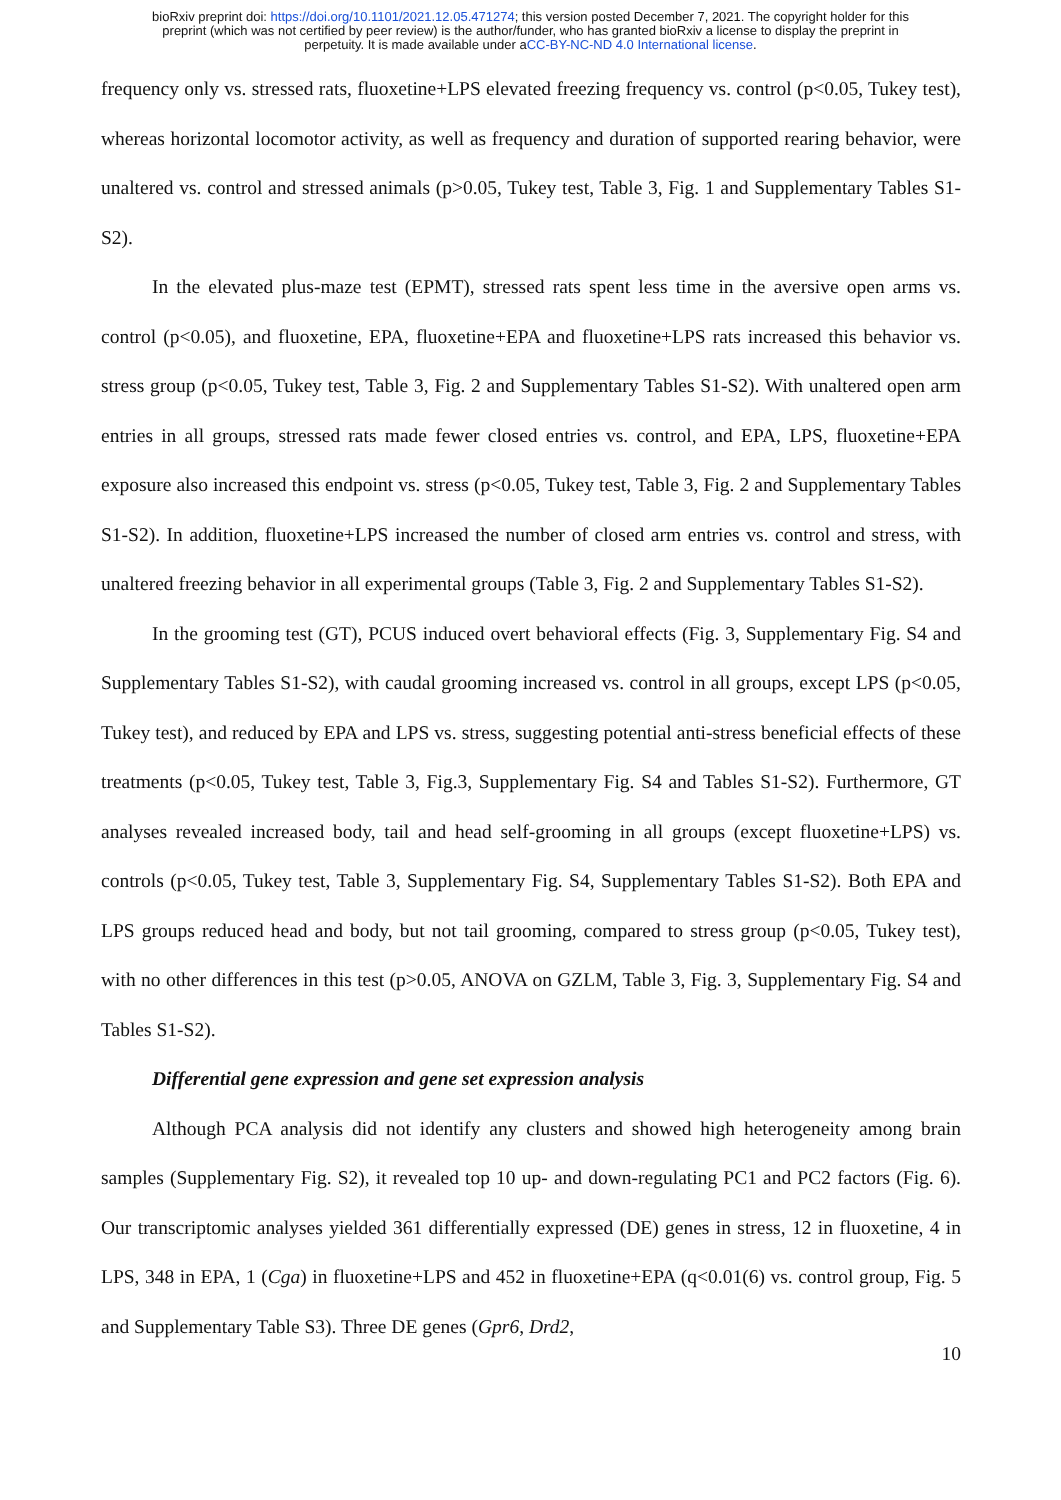bioRxiv preprint doi: https://doi.org/10.1101/2021.12.05.471274; this version posted December 7, 2021. The copyright holder for this
preprint (which was not certified by peer review) is the author/funder, who has granted bioRxiv a license to display the preprint in
perpetuity. It is made available under aCC-BY-NC-ND 4.0 International license.
frequency only vs. stressed rats, fluoxetine+LPS elevated freezing frequency vs. control (p<0.05, Tukey test), whereas horizontal locomotor activity, as well as frequency and duration of supported rearing behavior, were unaltered vs. control and stressed animals (p>0.05, Tukey test, Table 3, Fig. 1 and Supplementary Tables S1-S2).
In the elevated plus-maze test (EPMT), stressed rats spent less time in the aversive open arms vs. control (p<0.05), and fluoxetine, EPA, fluoxetine+EPA and fluoxetine+LPS rats increased this behavior vs. stress group (p<0.05, Tukey test, Table 3, Fig. 2 and Supplementary Tables S1-S2). With unaltered open arm entries in all groups, stressed rats made fewer closed entries vs. control, and EPA, LPS, fluoxetine+EPA exposure also increased this endpoint vs. stress (p<0.05, Tukey test, Table 3, Fig. 2 and Supplementary Tables S1-S2). In addition, fluoxetine+LPS increased the number of closed arm entries vs. control and stress, with unaltered freezing behavior in all experimental groups (Table 3, Fig. 2 and Supplementary Tables S1-S2).
In the grooming test (GT), PCUS induced overt behavioral effects (Fig. 3, Supplementary Fig. S4 and Supplementary Tables S1-S2), with caudal grooming increased vs. control in all groups, except LPS (p<0.05, Tukey test), and reduced by EPA and LPS vs. stress, suggesting potential anti-stress beneficial effects of these treatments (p<0.05, Tukey test, Table 3, Fig.3, Supplementary Fig. S4 and Tables S1-S2). Furthermore, GT analyses revealed increased body, tail and head self-grooming in all groups (except fluoxetine+LPS) vs. controls (p<0.05, Tukey test, Table 3, Supplementary Fig. S4, Supplementary Tables S1-S2). Both EPA and LPS groups reduced head and body, but not tail grooming, compared to stress group (p<0.05, Tukey test), with no other differences in this test (p>0.05, ANOVA on GZLM, Table 3, Fig. 3, Supplementary Fig. S4 and Tables S1-S2).
Differential gene expression and gene set expression analysis
Although PCA analysis did not identify any clusters and showed high heterogeneity among brain samples (Supplementary Fig. S2), it revealed top 10 up- and down-regulating PC1 and PC2 factors (Fig. 6). Our transcriptomic analyses yielded 361 differentially expressed (DE) genes in stress, 12 in fluoxetine, 4 in LPS, 348 in EPA, 1 (Cga) in fluoxetine+LPS and 452 in fluoxetine+EPA (q<0.01(6) vs. control group, Fig. 5 and Supplementary Table S3). Three DE genes (Gpr6, Drd2,
10